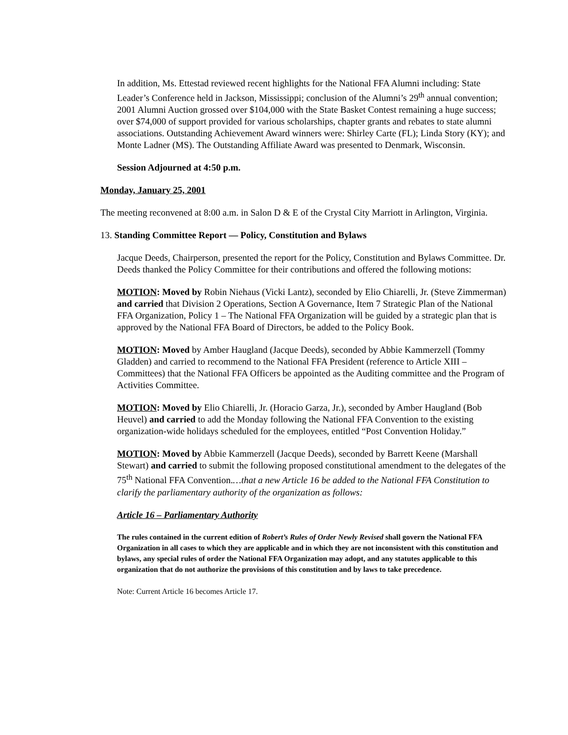In addition, Ms. Ettestad reviewed recent highlights for the National FFA Alumni including: State Leader’s Conference held in Jackson, Mississippi; conclusion of the Alumni’s 29<sup>th</sup> annual convention; 2001 Alumni Auction grossed over $104,000 with the State Basket Contest remaining a huge success; over $74,000 of support provided for various scholarships, chapter grants and rebates to state alumni associations. Outstanding Achievement Award winners were: Shirley Carte (FL); Linda Story (KY); and Monte Ladner (MS). The Outstanding Affiliate Award was presented to Denmark, Wisconsin.
Session Adjourned at 4:50 p.m.
Monday, January 25, 2001
The meeting reconvened at 8:00 a.m. in Salon D & E of the Crystal City Marriott in Arlington, Virginia.
13. Standing Committee Report — Policy, Constitution and Bylaws
Jacque Deeds, Chairperson, presented the report for the Policy, Constitution and Bylaws Committee. Dr. Deeds thanked the Policy Committee for their contributions and offered the following motions:
MOTION: Moved by Robin Niehaus (Vicki Lantz), seconded by Elio Chiarelli, Jr. (Steve Zimmerman) and carried that Division 2 Operations, Section A Governance, Item 7 Strategic Plan of the National FFA Organization, Policy 1 – The National FFA Organization will be guided by a strategic plan that is approved by the National FFA Board of Directors, be added to the Policy Book.
MOTION: Moved by Amber Haugland (Jacque Deeds), seconded by Abbie Kammerzell (Tommy Gladden) and carried to recommend to the National FFA President (reference to Article XIII – Committees) that the National FFA Officers be appointed as the Auditing committee and the Program of Activities Committee.
MOTION: Moved by Elio Chiarelli, Jr. (Horacio Garza, Jr.), seconded by Amber Haugland (Bob Heuvel) and carried to add the Monday following the National FFA Convention to the existing organization-wide holidays scheduled for the employees, entitled “Post Convention Holiday.”
MOTION: Moved by Abbie Kammerzell (Jacque Deeds), seconded by Barrett Keene (Marshall Stewart) and carried to submit the following proposed constitutional amendment to the delegates of the 75<sup>th</sup> National FFA Convention.…that a new Article 16 be added to the National FFA Constitution to clarify the parliamentary authority of the organization as follows:
Article 16 – Parliamentary Authority
The rules contained in the current edition of Robert’s Rules of Order Newly Revised shall govern the National FFA Organization in all cases to which they are applicable and in which they are not inconsistent with this constitution and bylaws, any special rules of order the National FFA Organization may adopt, and any statutes applicable to this organization that do not authorize the provisions of this constitution and by laws to take precedence.
Note: Current Article 16 becomes Article 17.